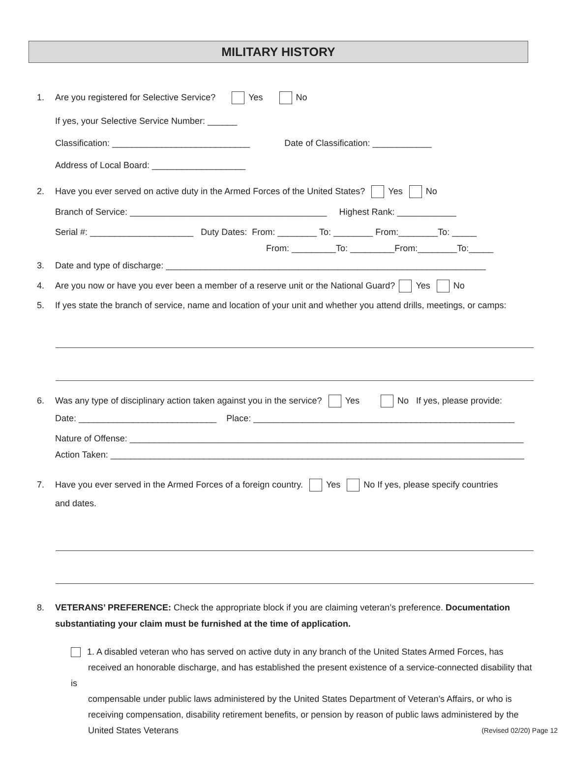MILITARY HISTORY
1. Are you registered for Selective Service? Yes No
If yes, your Selective Service Number: ______
Classification: ____________________________ Date of Classification: ____________
Address of Local Board: ___________________
2. Have you ever served on active duty in the Armed Forces of the United States? Yes No
Branch of Service: ________________________________________ Highest Rank: ____________
Serial #: _____________________ Duty Dates: From: ________ To: ________ From:________To: _____
From: _________To: _________From:________To:_____
3. Date and type of discharge: _________________________________________________________________
4. Are you now or have you ever been a member of a reserve unit or the National Guard? Yes No
5. If yes state the branch of service, name and location of your unit and whether you attend drills, meetings, or camps:
6. Was any type of disciplinary action taken against you in the service? Yes No If yes, please provide:
Date: ____________________________ Place: _____________________________________________________
Nature of Offense: ________________________________________________________________________________
Action Taken: ____________________________________________________________________________________
7. Have you ever served in the Armed Forces of a foreign country. Yes No If yes, please specify countries
and dates.
8. VETERANS’ PREFERENCE: Check the appropriate block if you are claiming veteran’s preference. Documentation
substantiating your claim must be furnished at the time of application.
1. A disabled veteran who has served on active duty in any branch of the United States Armed Forces, has
received an honorable discharge, and has established the present existence of a service-connected disability that is
compensable under public laws administered by the United States Department of Veteran’s Affairs, or who is
receiving compensation, disability retirement benefits, or pension by reason of public laws administered by the
United States Veterans (Revised 02/20) Page 12